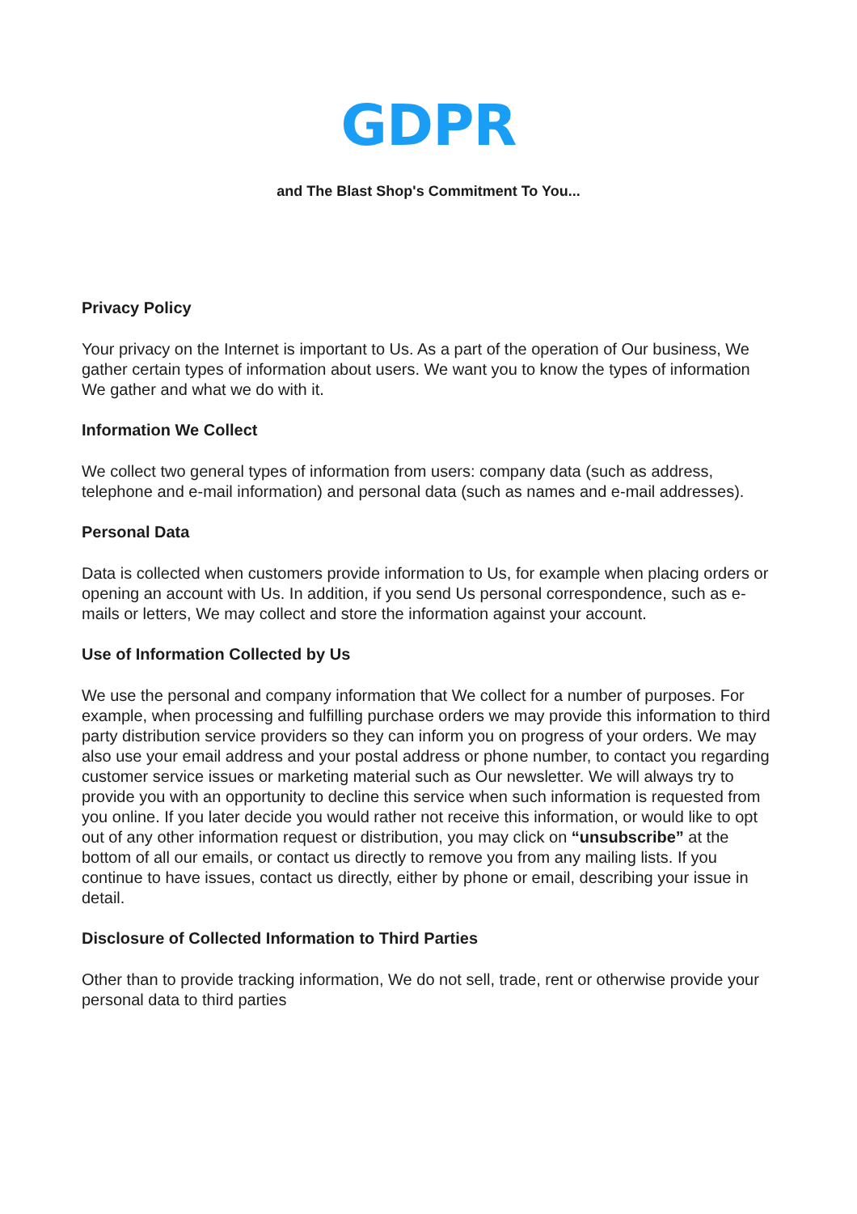GDPR
and The Blast Shop's Commitment To You...
Privacy Policy
Your privacy on the Internet is important to Us. As a part of the operation of Our business, We gather certain types of information about users. We want you to know the types of information We gather and what we do with it.
Information We Collect
We collect two general types of information from users: company data (such as address, telephone and e-mail information) and personal data (such as names and e-mail addresses).
Personal Data
Data is collected when customers provide information to Us, for example when placing orders or opening an account with Us. In addition, if you send Us personal correspondence, such as e-mails or letters, We may collect and store the information against your account.
Use of Information Collected by Us
We use the personal and company information that We collect for a number of purposes. For example, when processing and fulfilling purchase orders we may provide this information to third party distribution service providers so they can inform you on progress of your orders. We may also use your email address and your postal address or phone number, to contact you regarding customer service issues or marketing material such as Our newsletter. We will always try to provide you with an opportunity to decline this service when such information is requested from you online. If you later decide you would rather not receive this information, or would like to opt out of any other information request or distribution, you may click on “unsubscribe” at the bottom of all our emails, or contact us directly to remove you from any mailing lists. If you continue to have issues, contact us directly, either by phone or email, describing your issue in detail.
Disclosure of Collected Information to Third Parties
Other than to provide tracking information, We do not sell, trade, rent or otherwise provide your personal data to third parties